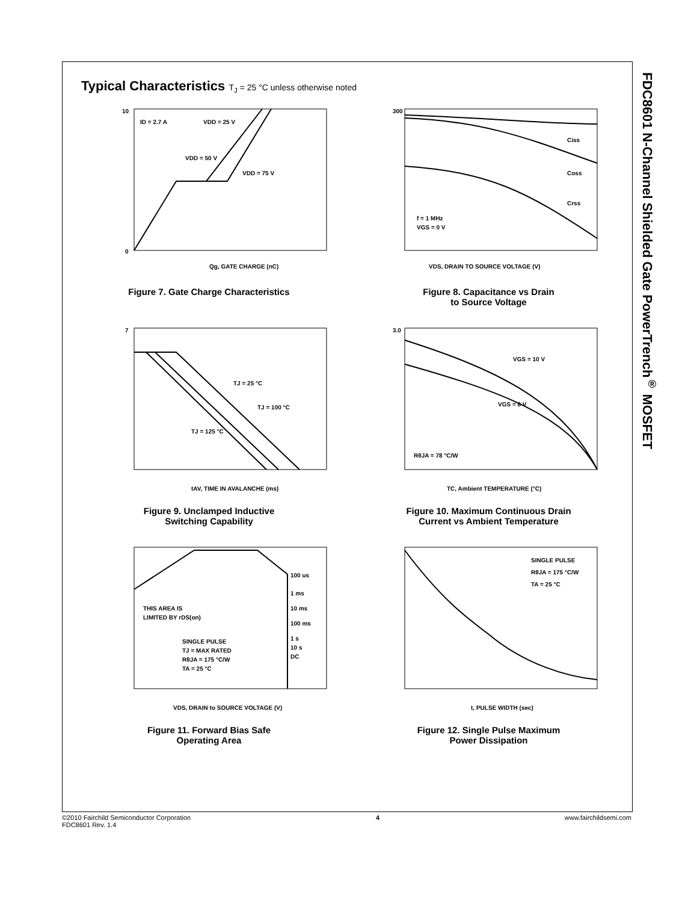FDC8601 N-Channel Shielded Gate PowerTrench<sup>®</sup> MOSFET
Typical Characteristics T<sub>J</sub> = 25 °C unless otherwise noted
ID = 2.7 A
VDD = 25 V
VDD = 50 V
VDD = 75 V
10
0
Qg, GATE CHARGE (nC)
Figure 7. Gate Charge Characteristics
Ciss
Coss
Crss
f = 1 MHz
VGS = 0 V
300
VDS, DRAIN TO SOURCE VOLTAGE (V)
Figure 8. Capacitance vs Drain
to Source Voltage
TJ = 25 °C
TJ = 100 °C
TJ = 125 °C
7
tAV, TIME IN AVALANCHE (ms)
Figure 9. Unclamped Inductive
Switching Capability
VGS = 10 V
VGS = 6 V
RθJA = 78 °C/W
3.0
TC, Ambient TEMPERATURE (°C)
Figure 10. Maximum Continuous Drain
Current vs Ambient Temperature
100 us
1 ms
10 ms
100 ms
1 s
10 s
DC
THIS AREA IS
LIMITED BY rDS(on)
SINGLE PULSE
TJ = MAX RATED
RθJA = 175 °C/W
TA = 25 °C
VDS, DRAIN to SOURCE VOLTAGE (V)
Figure 11. Forward Bias Safe
Operating Area
SINGLE PULSE
RθJA = 175 °C/W
TA = 25 °C
t, PULSE WIDTH (sec)
Figure 12. Single Pulse Maximum
Power Dissipation
©2010 Fairchild Semiconductor Corporation
FDC8601 Rev. 1.4
4 www.fairchildsemi.com